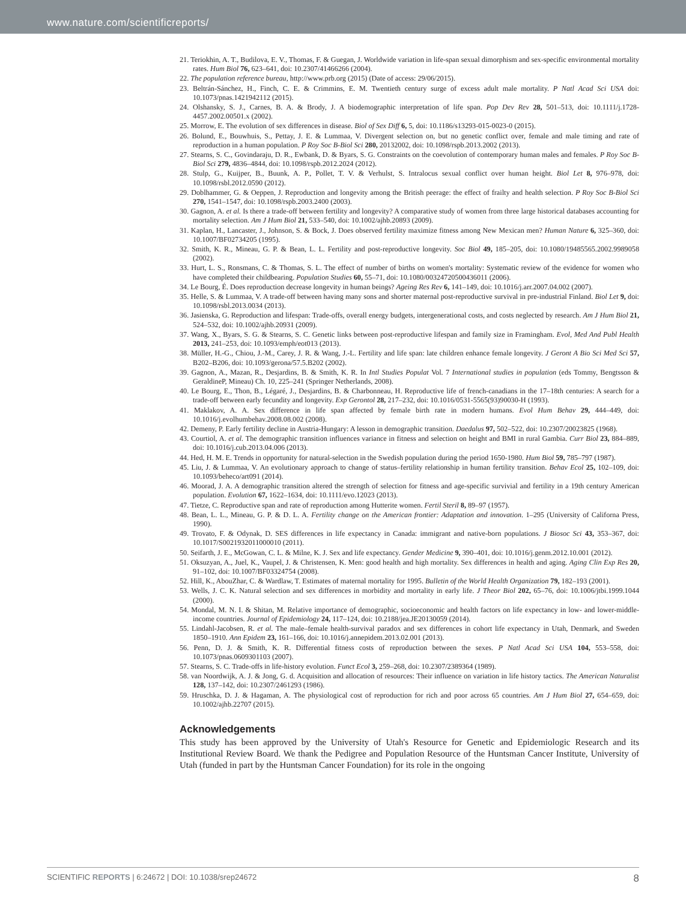www.nature.com/scientificreports/
21. Teriokhin, A. T., Budilova, E. V., Thomas, F. & Guegan, J. Worldwide variation in life-span sexual dimorphism and sex-specific environmental mortality rates. Hum Biol 76, 623–641, doi: 10.2307/41466266 (2004).
22. The population reference bureau, http://www.prb.org (2015) (Date of access: 29/06/2015).
23. Beltrán-Sánchez, H., Finch, C. E. & Crimmins, E. M. Twentieth century surge of excess adult male mortality. P Natl Acad Sci USA doi: 10.1073/pnas.1421942112 (2015).
24. Olshansky, S. J., Carnes, B. A. & Brody, J. A biodemographic interpretation of life span. Pop Dev Rev 28, 501–513, doi: 10.1111/j.1728-4457.2002.00501.x (2002).
25. Morrow, E. The evolution of sex differences in disease. Biol of Sex Diff 6, 5, doi: 10.1186/s13293-015-0023-0 (2015).
26. Bolund, E., Bouwhuis, S., Pettay, J. E. & Lummaa, V. Divergent selection on, but no genetic conflict over, female and male timing and rate of reproduction in a human population. P Roy Soc B-Biol Sci 280, 20132002, doi: 10.1098/rspb.2013.2002 (2013).
27. Stearns, S. C., Govindaraju, D. R., Ewbank, D. & Byars, S. G. Constraints on the coevolution of contemporary human males and females. P Roy Soc B-Biol Sci 279, 4836–4844, doi: 10.1098/rspb.2012.2024 (2012).
28. Stulp, G., Kuijper, B., Buunk, A. P., Pollet, T. V. & Verhulst, S. Intralocus sexual conflict over human height. Biol Let 8, 976–978, doi: 10.1098/rsbl.2012.0590 (2012).
29. Doblhammer, G. & Oeppen, J. Reproduction and longevity among the British peerage: the effect of frailty and health selection. P Roy Soc B-Biol Sci 270, 1541–1547, doi: 10.1098/rspb.2003.2400 (2003).
30. Gagnon, A. et al. Is there a trade-off between fertility and longevity? A comparative study of women from three large historical databases accounting for mortality selection. Am J Hum Biol 21, 533–540, doi: 10.1002/ajhb.20893 (2009).
31. Kaplan, H., Lancaster, J., Johnson, S. & Bock, J. Does observed fertility maximize fitness among New Mexican men? Human Nature 6, 325–360, doi: 10.1007/BF02734205 (1995).
32. Smith, K. R., Mineau, G. P. & Bean, L. L. Fertility and post-reproductive longevity. Soc Biol 49, 185–205, doi: 10.1080/19485565.2002.9989058 (2002).
33. Hurt, L. S., Ronsmans, C. & Thomas, S. L. The effect of number of births on women's mortality: Systematic review of the evidence for women who have completed their childbearing. Population Studies 60, 55–71, doi: 10.1080/00324720500436011 (2006).
34. Le Bourg, É. Does reproduction decrease longevity in human beings? Ageing Res Rev 6, 141–149, doi: 10.1016/j.arr.2007.04.002 (2007).
35. Helle, S. & Lummaa, V. A trade-off between having many sons and shorter maternal post-reproductive survival in pre-industrial Finland. Biol Let 9, doi: 10.1098/rsbl.2013.0034 (2013).
36. Jasienska, G. Reproduction and lifespan: Trade-offs, overall energy budgets, intergenerational costs, and costs neglected by research. Am J Hum Biol 21, 524–532, doi: 10.1002/ajhb.20931 (2009).
37. Wang, X., Byars, S. G. & Stearns, S. C. Genetic links between post-reproductive lifespan and family size in Framingham. Evol, Med And Publ Health 2013, 241–253, doi: 10.1093/emph/eot013 (2013).
38. Müller, H.-G., Chiou, J.-M., Carey, J. R. & Wang, J.-L. Fertility and life span: late children enhance female longevity. J Geront A Bio Sci Med Sci 57, B202–B206, doi: 10.1093/gerona/57.5.B202 (2002).
39. Gagnon, A., Mazan, R., Desjardins, B. & Smith, K. R. In Intl Studies Populat Vol. 7 International studies in population (eds Tommy, Bengtsson & GeraldineP, Mineau) Ch. 10, 225–241 (Springer Netherlands, 2008).
40. Le Bourg, E., Thon, B., Légaré, J., Desjardins, B. & Charbonneau, H. Reproductive life of french-canadians in the 17–18th centuries: A search for a trade-off between early fecundity and longevity. Exp Gerontol 28, 217–232, doi: 10.1016/0531-5565(93)90030-H (1993).
41. Maklakov, A. A. Sex difference in life span affected by female birth rate in modern humans. Evol Hum Behav 29, 444–449, doi: 10.1016/j.evolhumbehav.2008.08.002 (2008).
42. Demeny, P. Early fertility decline in Austria-Hungary: A lesson in demographic transition. Daedalus 97, 502–522, doi: 10.2307/20023825 (1968).
43. Courtiol, A. et al. The demographic transition influences variance in fitness and selection on height and BMI in rural Gambia. Curr Biol 23, 884–889, doi: 10.1016/j.cub.2013.04.006 (2013).
44. Hed, H. M. E. Trends in opportunity for natural-selection in the Swedish population during the period 1650-1980. Hum Biol 59, 785–797 (1987).
45. Liu, J. & Lummaa, V. An evolutionary approach to change of status–fertility relationship in human fertility transition. Behav Ecol 25, 102–109, doi: 10.1093/beheco/art091 (2014).
46. Moorad, J. A. A demographic transition altered the strength of selection for fitness and age-specific survivial and fertility in a 19th century American population. Evolution 67, 1622–1634, doi: 10.1111/evo.12023 (2013).
47. Tietze, C. Reproductive span and rate of reproduction among Hutterite women. Fertil Steril 8, 89–97 (1957).
48. Bean, L. L., Mineau, G. P. & D. L. A. Fertility change on the American frontier: Adaptation and innovation. 1–295 (University of Californa Press, 1990).
49. Trovato, F. & Odynak, D. SES differences in life expectancy in Canada: immigrant and native-born populations. J Biosoc Sci 43, 353–367, doi: 10.1017/S0021932011000010 (2011).
50. Seifarth, J. E., McGowan, C. L. & Milne, K. J. Sex and life expectancy. Gender Medicine 9, 390–401, doi: 10.1016/j.genm.2012.10.001 (2012).
51. Oksuzyan, A., Juel, K., Vaupel, J. & Christensen, K. Men: good health and high mortality. Sex differences in health and aging. Aging Clin Exp Res 20, 91–102, doi: 10.1007/BF03324754 (2008).
52. Hill, K., AbouZhar, C. & Wardlaw, T. Estimates of maternal mortality for 1995. Bulletin of the World Health Organization 79, 182–193 (2001).
53. Wells, J. C. K. Natural selection and sex differences in morbidity and mortality in early life. J Theor Biol 202, 65–76, doi: 10.1006/jtbi.1999.1044 (2000).
54. Mondal, M. N. I. & Shitan, M. Relative importance of demographic, socioeconomic and health factors on life expectancy in low- and lower-middle-income countries. Journal of Epidemiology 24, 117–124, doi: 10.2188/jea.JE20130059 (2014).
55. Lindahl-Jacobsen, R. et al. The male–female health-survival paradox and sex differences in cohort life expectancy in Utah, Denmark, and Sweden 1850–1910. Ann Epidem 23, 161–166, doi: 10.1016/j.annepidem.2013.02.001 (2013).
56. Penn, D. J. & Smith, K. R. Differential fitness costs of reproduction between the sexes. P Natl Acad Sci USA 104, 553–558, doi: 10.1073/pnas.0609301103 (2007).
57. Stearns, S. C. Trade-offs in life-history evolution. Funct Ecol 3, 259–268, doi: 10.2307/2389364 (1989).
58. van Noordwijk, A. J. & Jong, G. d. Acquisition and allocation of resources: Their influence on variation in life history tactics. The American Naturalist 128, 137–142, doi: 10.2307/2461293 (1986).
59. Hruschka, D. J. & Hagaman, A. The physiological cost of reproduction for rich and poor across 65 countries. Am J Hum Biol 27, 654–659, doi: 10.1002/ajhb.22707 (2015).
Acknowledgements
This study has been approved by the University of Utah's Resource for Genetic and Epidemiologic Research and its Institutional Review Board. We thank the Pedigree and Population Resource of the Huntsman Cancer Institute, University of Utah (funded in part by the Huntsman Cancer Foundation) for its role in the ongoing
SCIENTIFIC REPORTS | 6:24672 | DOI: 10.1038/srep24672 8